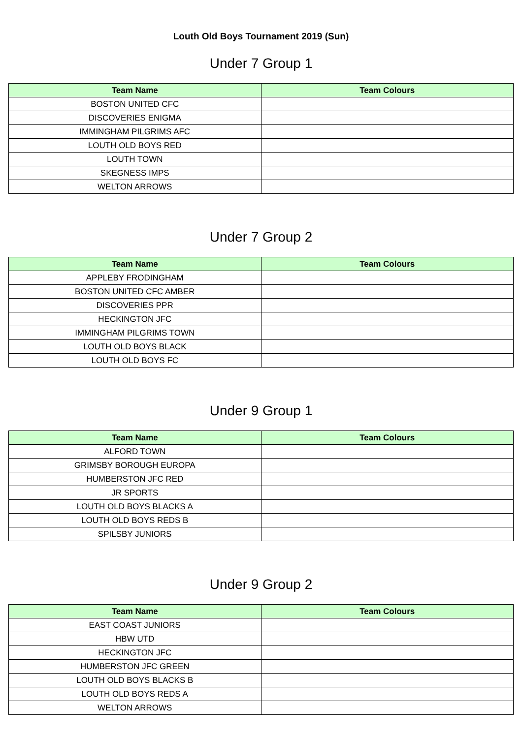Louth Old Boys Tournament 2019 (Sun)
Under 7 Group 1
| Team Name | Team Colours |
| --- | --- |
| BOSTON UNITED CFC | |
| DISCOVERIES ENIGMA | |
| IMMINGHAM PILGRIMS AFC | |
| LOUTH OLD BOYS RED | |
| LOUTH TOWN | |
| SKEGNESS IMPS | |
| WELTON ARROWS | |
Under 7 Group 2
| Team Name | Team Colours |
| --- | --- |
| APPLEBY FRODINGHAM | |
| BOSTON UNITED CFC AMBER | |
| DISCOVERIES PPR | |
| HECKINGTON JFC | |
| IMMINGHAM PILGRIMS TOWN | |
| LOUTH OLD BOYS BLACK | |
| LOUTH OLD BOYS FC | |
Under 9 Group 1
| Team Name | Team Colours |
| --- | --- |
| ALFORD TOWN | |
| GRIMSBY BOROUGH EUROPA | |
| HUMBERSTON JFC RED | |
| JR SPORTS | |
| LOUTH OLD BOYS BLACKS A | |
| LOUTH OLD BOYS REDS B | |
| SPILSBY JUNIORS | |
Under 9 Group 2
| Team Name | Team Colours |
| --- | --- |
| EAST COAST JUNIORS | |
| HBW UTD | |
| HECKINGTON JFC | |
| HUMBERSTON JFC GREEN | |
| LOUTH OLD BOYS BLACKS B | |
| LOUTH OLD BOYS REDS A | |
| WELTON ARROWS | |